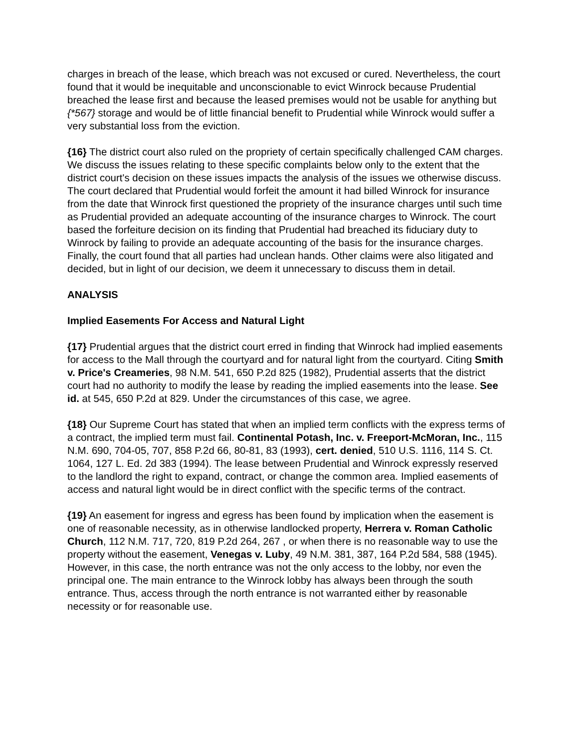charges in breach of the lease, which breach was not excused or cured. Nevertheless, the court found that it would be inequitable and unconscionable to evict Winrock because Prudential breached the lease first and because the leased premises would not be usable for anything but {*567} storage and would be of little financial benefit to Prudential while Winrock would suffer a very substantial loss from the eviction.
{16} The district court also ruled on the propriety of certain specifically challenged CAM charges. We discuss the issues relating to these specific complaints below only to the extent that the district court's decision on these issues impacts the analysis of the issues we otherwise discuss. The court declared that Prudential would forfeit the amount it had billed Winrock for insurance from the date that Winrock first questioned the propriety of the insurance charges until such time as Prudential provided an adequate accounting of the insurance charges to Winrock. The court based the forfeiture decision on its finding that Prudential had breached its fiduciary duty to Winrock by failing to provide an adequate accounting of the basis for the insurance charges. Finally, the court found that all parties had unclean hands. Other claims were also litigated and decided, but in light of our decision, we deem it unnecessary to discuss them in detail.
ANALYSIS
Implied Easements For Access and Natural Light
{17} Prudential argues that the district court erred in finding that Winrock had implied easements for access to the Mall through the courtyard and for natural light from the courtyard. Citing Smith v. Price's Creameries, 98 N.M. 541, 650 P.2d 825 (1982), Prudential asserts that the district court had no authority to modify the lease by reading the implied easements into the lease. See id. at 545, 650 P.2d at 829. Under the circumstances of this case, we agree.
{18} Our Supreme Court has stated that when an implied term conflicts with the express terms of a contract, the implied term must fail. Continental Potash, Inc. v. Freeport-McMoran, Inc., 115 N.M. 690, 704-05, 707, 858 P.2d 66, 80-81, 83 (1993), cert. denied, 510 U.S. 1116, 114 S. Ct. 1064, 127 L. Ed. 2d 383 (1994). The lease between Prudential and Winrock expressly reserved to the landlord the right to expand, contract, or change the common area. Implied easements of access and natural light would be in direct conflict with the specific terms of the contract.
{19} An easement for ingress and egress has been found by implication when the easement is one of reasonable necessity, as in otherwise landlocked property, Herrera v. Roman Catholic Church, 112 N.M. 717, 720, 819 P.2d 264, 267 , or when there is no reasonable way to use the property without the easement, Venegas v. Luby, 49 N.M. 381, 387, 164 P.2d 584, 588 (1945). However, in this case, the north entrance was not the only access to the lobby, nor even the principal one. The main entrance to the Winrock lobby has always been through the south entrance. Thus, access through the north entrance is not warranted either by reasonable necessity or for reasonable use.